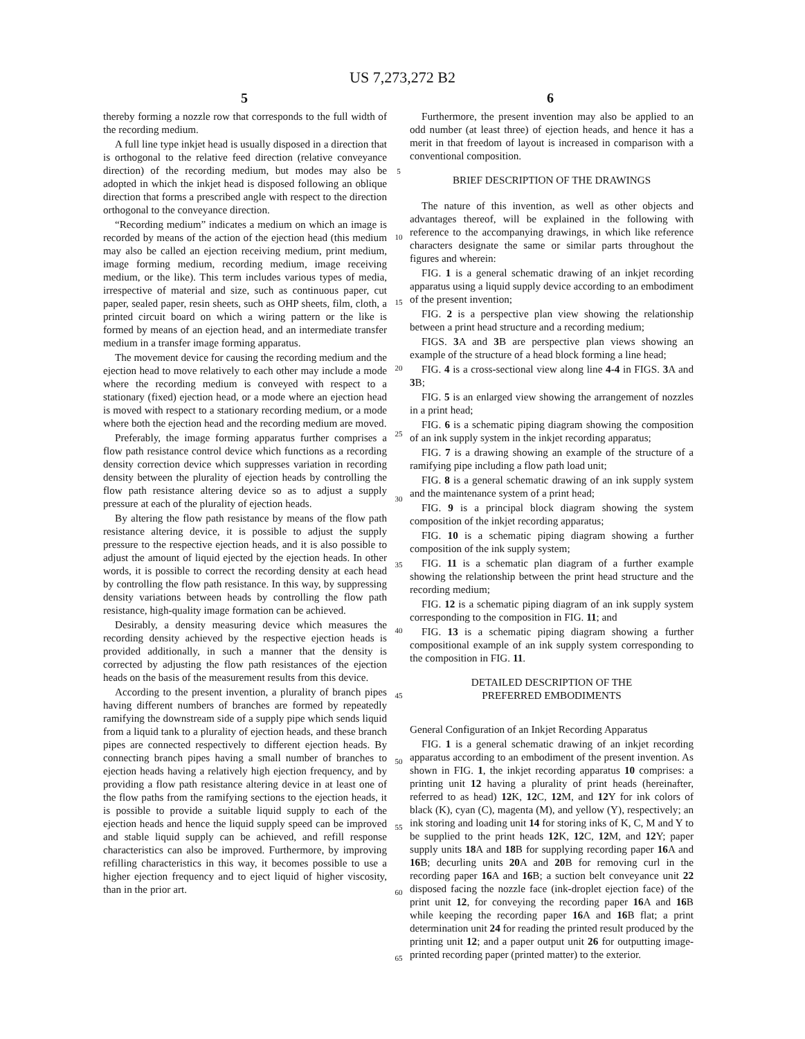US 7,273,272 B2
5 6
thereby forming a nozzle row that corresponds to the full width of the recording medium.
A full line type inkjet head is usually disposed in a direction that is orthogonal to the relative feed direction (relative conveyance direction) of the recording medium, but modes may also be adopted in which the inkjet head is disposed following an oblique direction that forms a prescribed angle with respect to the direction orthogonal to the conveyance direction.
“Recording medium” indicates a medium on which an image is recorded by means of the action of the ejection head (this medium may also be called an ejection receiving medium, print medium, image forming medium, recording medium, image receiving medium, or the like). This term includes various types of media, irrespective of material and size, such as continuous paper, cut paper, sealed paper, resin sheets, such as OHP sheets, film, cloth, a printed circuit board on which a wiring pattern or the like is formed by means of an ejection head, and an intermediate transfer medium in a transfer image forming apparatus.
The movement device for causing the recording medium and the ejection head to move relatively to each other may include a mode where the recording medium is conveyed with respect to a stationary (fixed) ejection head, or a mode where an ejection head is moved with respect to a stationary recording medium, or a mode where both the ejection head and the recording medium are moved.
Preferably, the image forming apparatus further comprises a flow path resistance control device which functions as a recording density correction device which suppresses variation in recording density between the plurality of ejection heads by controlling the flow path resistance altering device so as to adjust a supply pressure at each of the plurality of ejection heads.
By altering the flow path resistance by means of the flow path resistance altering device, it is possible to adjust the supply pressure to the respective ejection heads, and it is also possible to adjust the amount of liquid ejected by the ejection heads. In other words, it is possible to correct the recording density at each head by controlling the flow path resistance. In this way, by suppressing density variations between heads by controlling the flow path resistance, high-quality image formation can be achieved.
Desirably, a density measuring device which measures the recording density achieved by the respective ejection heads is provided additionally, in such a manner that the density is corrected by adjusting the flow path resistances of the ejection heads on the basis of the measurement results from this device.
According to the present invention, a plurality of branch pipes having different numbers of branches are formed by repeatedly ramifying the downstream side of a supply pipe which sends liquid from a liquid tank to a plurality of ejection heads, and these branch pipes are connected respectively to different ejection heads. By connecting branch pipes having a small number of branches to ejection heads having a relatively high ejection frequency, and by providing a flow path resistance altering device in at least one of the flow paths from the ramifying sections to the ejection heads, it is possible to provide a suitable liquid supply to each of the ejection heads and hence the liquid supply speed can be improved and stable liquid supply can be achieved, and refill response characteristics can also be improved. Furthermore, by improving refilling characteristics in this way, it becomes possible to use a higher ejection frequency and to eject liquid of higher viscosity, than in the prior art.
5
10
15
20
25
30
35
40
45
50
55
60
65
Furthermore, the present invention may also be applied to an odd number (at least three) of ejection heads, and hence it has a merit in that freedom of layout is increased in comparison with a conventional composition.
BRIEF DESCRIPTION OF THE DRAWINGS
The nature of this invention, as well as other objects and advantages thereof, will be explained in the following with reference to the accompanying drawings, in which like reference characters designate the same or similar parts throughout the figures and wherein:
FIG. 1 is a general schematic drawing of an inkjet recording apparatus using a liquid supply device according to an embodiment of the present invention;
FIG. 2 is a perspective plan view showing the relationship between a print head structure and a recording medium;
FIGS. 3 A and 3 B are perspective plan views showing an example of the structure of a head block forming a line head;
FIG. 4 is a cross-sectional view along line 4-4 in FIGS. 3 A and 3 B;
FIG. 5 is an enlarged view showing the arrangement of nozzles in a print head;
FIG. 6 is a schematic piping diagram showing the composition of an ink supply system in the inkjet recording apparatus;
FIG. 7 is a drawing showing an example of the structure of a ramifying pipe including a flow path load unit;
FIG. 8 is a general schematic drawing of an ink supply system and the maintenance system of a print head;
FIG. 9 is a principal block diagram showing the system composition of the inkjet recording apparatus;
FIG. 10 is a schematic piping diagram showing a further composition of the ink supply system;
FIG. 11 is a schematic plan diagram of a further example showing the relationship between the print head structure and the recording medium;
FIG. 12 is a schematic piping diagram of an ink supply system corresponding to the composition in FIG. 11; and
FIG. 13 is a schematic piping diagram showing a further compositional example of an ink supply system corresponding to the composition in FIG. 11.
DETAILED DESCRIPTION OF THE
PREFERRED EMBODIMENTS
General Configuration of an Inkjet Recording Apparatus
FIG. 1 is a general schematic drawing of an inkjet recording apparatus according to an embodiment of the present invention. As shown in FIG. 1, the inkjet recording apparatus 10 comprises: a printing unit 12 having a plurality of print heads (hereinafter, referred to as head) 12 K, 12 C, 12 M, and 12 Y for ink colors of black (K), cyan (C), magenta (M), and yellow (Y), respectively; an ink storing and loading unit 14 for storing inks of K, C, M and Y to be supplied to the print heads 12 K, 12 C, 12 M, and 12 Y; paper supply units 18 A and 18 B for supplying recording paper 16 A and 16 B; decurling units 20 A and 20 B for removing curl in the recording paper 16 A and 16 B; a suction belt conveyance unit 22 disposed facing the nozzle face (ink-droplet ejection face) of the print unit 12, for conveying the recording paper 16 A and 16 B while keeping the recording paper 16 A and 16 B flat; a print determination unit 24 for reading the printed result produced by the printing unit 12; and a paper output unit 26 for outputting image-printed recording paper (printed matter) to the exterior.